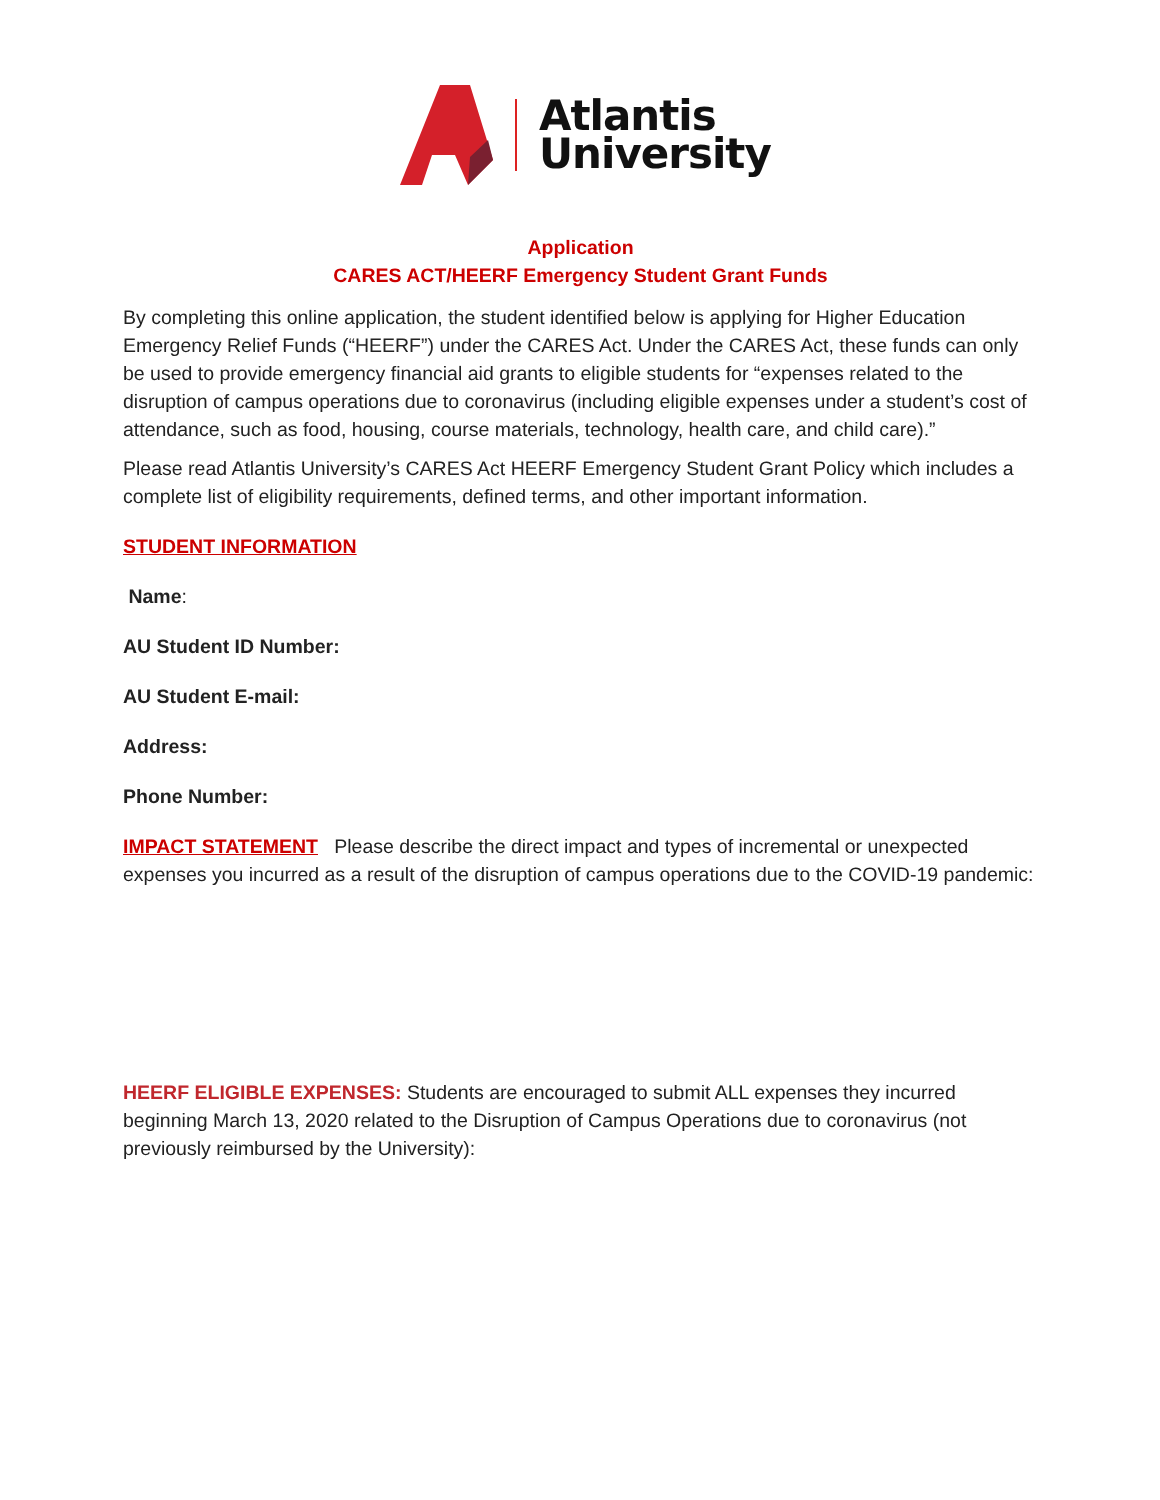Atlantis
University
Application
CARES ACT/HEERF Emergency Student Grant Funds
By completing this online application, the student identified below is applying for Higher Education Emergency Relief Funds (“HEERF”) under the CARES Act. Under the CARES Act, these funds can only be used to provide emergency financial aid grants to eligible students for “expenses related to the disruption of campus operations due to coronavirus (including eligible expenses under a student’s cost of attendance, such as food, housing, course materials, technology, health care, and child care).”
Please read Atlantis University’s CARES Act HEERF Emergency Student Grant Policy which includes a complete list of eligibility requirements, defined terms, and other important information.
STUDENT INFORMATION
Name:
AU Student ID Number:
AU Student E-mail:
Address:
Phone Number:
IMPACT STATEMENT Please describe the direct impact and types of incremental or unexpected expenses you incurred as a result of the disruption of campus operations due to the COVID-19 pandemic:
HEERF ELIGIBLE EXPENSES: Students are encouraged to submit ALL expenses they incurred beginning March 13, 2020 related to the Disruption of Campus Operations due to coronavirus (not previously reimbursed by the University):